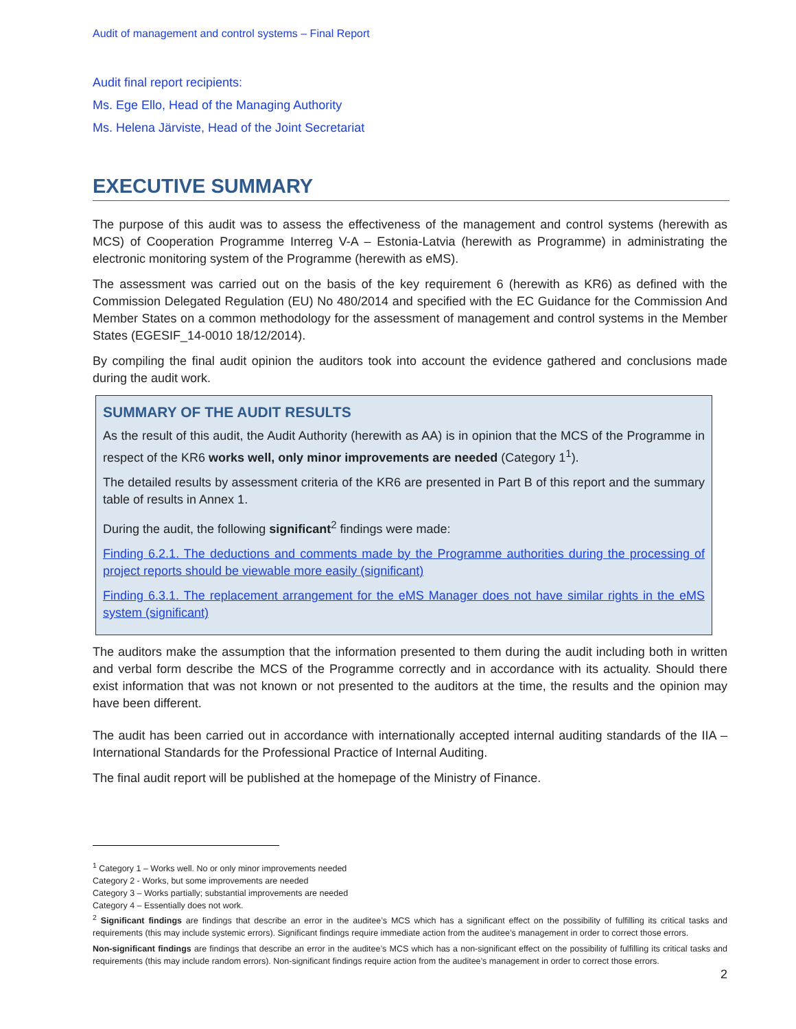Audit of management and control systems – Final Report
Audit final report recipients:
Ms. Ege Ello, Head of the Managing Authority
Ms. Helena Järviste, Head of the Joint Secretariat
EXECUTIVE SUMMARY
The purpose of this audit was to assess the effectiveness of the management and control systems (herewith as MCS) of Cooperation Programme Interreg V-A – Estonia-Latvia (herewith as Programme) in administrating the electronic monitoring system of the Programme (herewith as eMS).
The assessment was carried out on the basis of the key requirement 6 (herewith as KR6) as defined with the Commission Delegated Regulation (EU) No 480/2014 and specified with the EC Guidance for the Commission And Member States on a common methodology for the assessment of management and control systems in the Member States (EGESIF_14-0010 18/12/2014).
By compiling the final audit opinion the auditors took into account the evidence gathered and conclusions made during the audit work.
SUMMARY OF THE AUDIT RESULTS
As the result of this audit, the Audit Authority (herewith as AA) is in opinion that the MCS of the Programme in respect of the KR6 works well, only minor improvements are needed (Category 1<sup>1</sup>).
The detailed results by assessment criteria of the KR6 are presented in Part B of this report and the summary table of results in Annex 1.
During the audit, the following significant<sup>2</sup> findings were made:
Finding 6.2.1. The deductions and comments made by the Programme authorities during the processing of project reports should be viewable more easily (significant)
Finding 6.3.1. The replacement arrangement for the eMS Manager does not have similar rights in the eMS system (significant)
The auditors make the assumption that the information presented to them during the audit including both in written and verbal form describe the MCS of the Programme correctly and in accordance with its actuality. Should there exist information that was not known or not presented to the auditors at the time, the results and the opinion may have been different.
The audit has been carried out in accordance with internationally accepted internal auditing standards of the IIA – International Standards for the Professional Practice of Internal Auditing.
The final audit report will be published at the homepage of the Ministry of Finance.
<sup>1</sup> Category 1 – Works well. No or only minor improvements needed
Category 2 - Works, but some improvements are needed
Category 3 – Works partially; substantial improvements are needed
Category 4 – Essentially does not work.
<sup>2</sup> Significant findings are findings that describe an error in the auditee’s MCS which has a significant effect on the possibility of fulfilling its critical tasks and requirements (this may include systemic errors). Significant findings require immediate action from the auditee’s management in order to correct those errors.
Non-significant findings are findings that describe an error in the auditee’s MCS which has a non-significant effect on the possibility of fulfilling its critical tasks and requirements (this may include random errors). Non-significant findings require action from the auditee’s management in order to correct those errors.
2